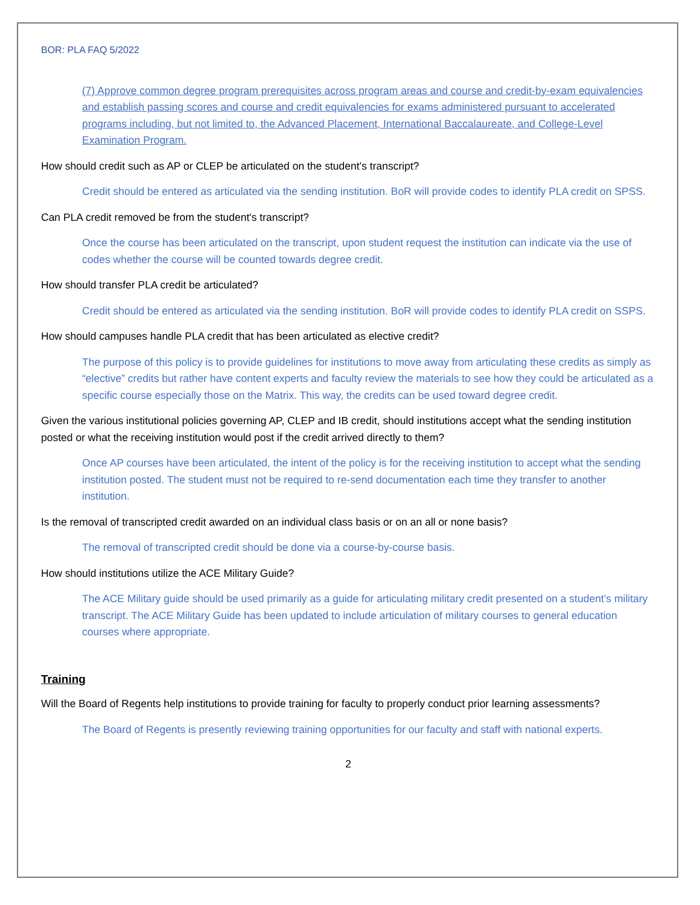BOR: PLA FAQ 5/2022
(7) Approve common degree program prerequisites across program areas and course and credit-by-exam equivalencies and establish passing scores and course and credit equivalencies for exams administered pursuant to accelerated programs including, but not limited to, the Advanced Placement, International Baccalaureate, and College-Level Examination Program.
How should credit such as AP or CLEP be articulated on the student’s transcript?
Credit should be entered as articulated via the sending institution. BoR will provide codes to identify PLA credit on SPSS.
Can PLA credit removed be from the student's transcript?
Once the course has been articulated on the transcript, upon student request the institution can indicate via the use of codes whether the course will be counted towards degree credit.
How should transfer PLA credit be articulated?
Credit should be entered as articulated via the sending institution. BoR will provide codes to identify PLA credit on SSPS.
How should campuses handle PLA credit that has been articulated as elective credit?
The purpose of this policy is to provide guidelines for institutions to move away from articulating these credits as simply as “elective” credits but rather have content experts and faculty review the materials to see how they could be articulated as a specific course especially those on the Matrix. This way, the credits can be used toward degree credit.
Given the various institutional policies governing AP, CLEP and IB credit, should institutions accept what the sending institution posted or what the receiving institution would post if the credit arrived directly to them?
Once AP courses have been articulated, the intent of the policy is for the receiving institution to accept what the sending institution posted. The student must not be required to re-send documentation each time they transfer to another institution.
Is the removal of transcripted credit awarded on an individual class basis or on an all or none basis?
The removal of transcripted credit should be done via a course-by-course basis.
How should institutions utilize the ACE Military Guide?
The ACE Military guide should be used primarily as a guide for articulating military credit presented on a student’s military transcript. The ACE Military Guide has been updated to include articulation of military courses to general education courses where appropriate.
Training
Will the Board of Regents help institutions to provide training for faculty to properly conduct prior learning assessments?
The Board of Regents is presently reviewing training opportunities for our faculty and staff with national experts.
2